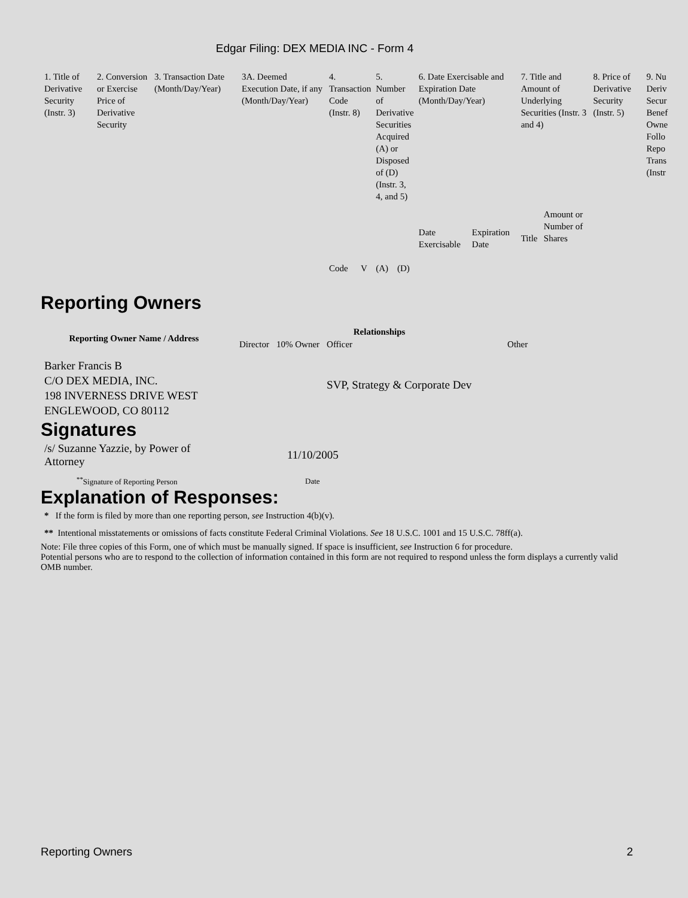Edgar Filing: DEX MEDIA INC - Form 4
| 1. Title of Derivative Security (Instr. 3) | 2. Conversion or Exercise Price of Derivative Security | 3. Transaction Date (Month/Day/Year) | 3A. Deemed Execution Date, if any (Month/Day/Year) | 4. Transaction Code (Instr. 8) | | 5. Number of Derivative Securities Acquired (A) or Disposed of (D) (Instr. 3, 4, and 5) | | 6. Date Exercisable and Expiration Date (Month/Day/Year) | | 7. Title and Amount of Underlying Securities (Instr. 3 and 4) | | 8. Price of Derivative Security (Instr. 5) | 9. Nu Deriv Secur Benef Owne Follo Repo Trans (Instr |
| | | | | Code | V | (A) | (D) | Date Exercisable | Expiration Date | Title | Amount or Number of Shares | | |
Reporting Owners
| Reporting Owner Name / Address | Relationships | | | |
| --- | --- | --- | --- | --- |
| | Director | 10% Owner | Officer | Other |
| Barker Francis B C/O DEX MEDIA, INC. 198 INVERNESS DRIVE WEST ENGLEWOOD, CO 80112 | | | SVP, Strategy & Corporate Dev | |
Signatures
| /s/ Suzanne Yazzie, by Power of Attorney | 11/10/2005 |
| <sup>**</sup> Signature of Reporting Person | Date |
Explanation of Responses:
* If the form is filed by more than one reporting person, see Instruction 4(b)(v).
** Intentional misstatements or omissions of facts constitute Federal Criminal Violations. See 18 U.S.C. 1001 and 15 U.S.C. 78ff(a).
Note: File three copies of this Form, one of which must be manually signed. If space is insufficient, see Instruction 6 for procedure.
Potential persons who are to respond to the collection of information contained in this form are not required to respond unless the form displays a currently valid OMB number.
Reporting Owners 2